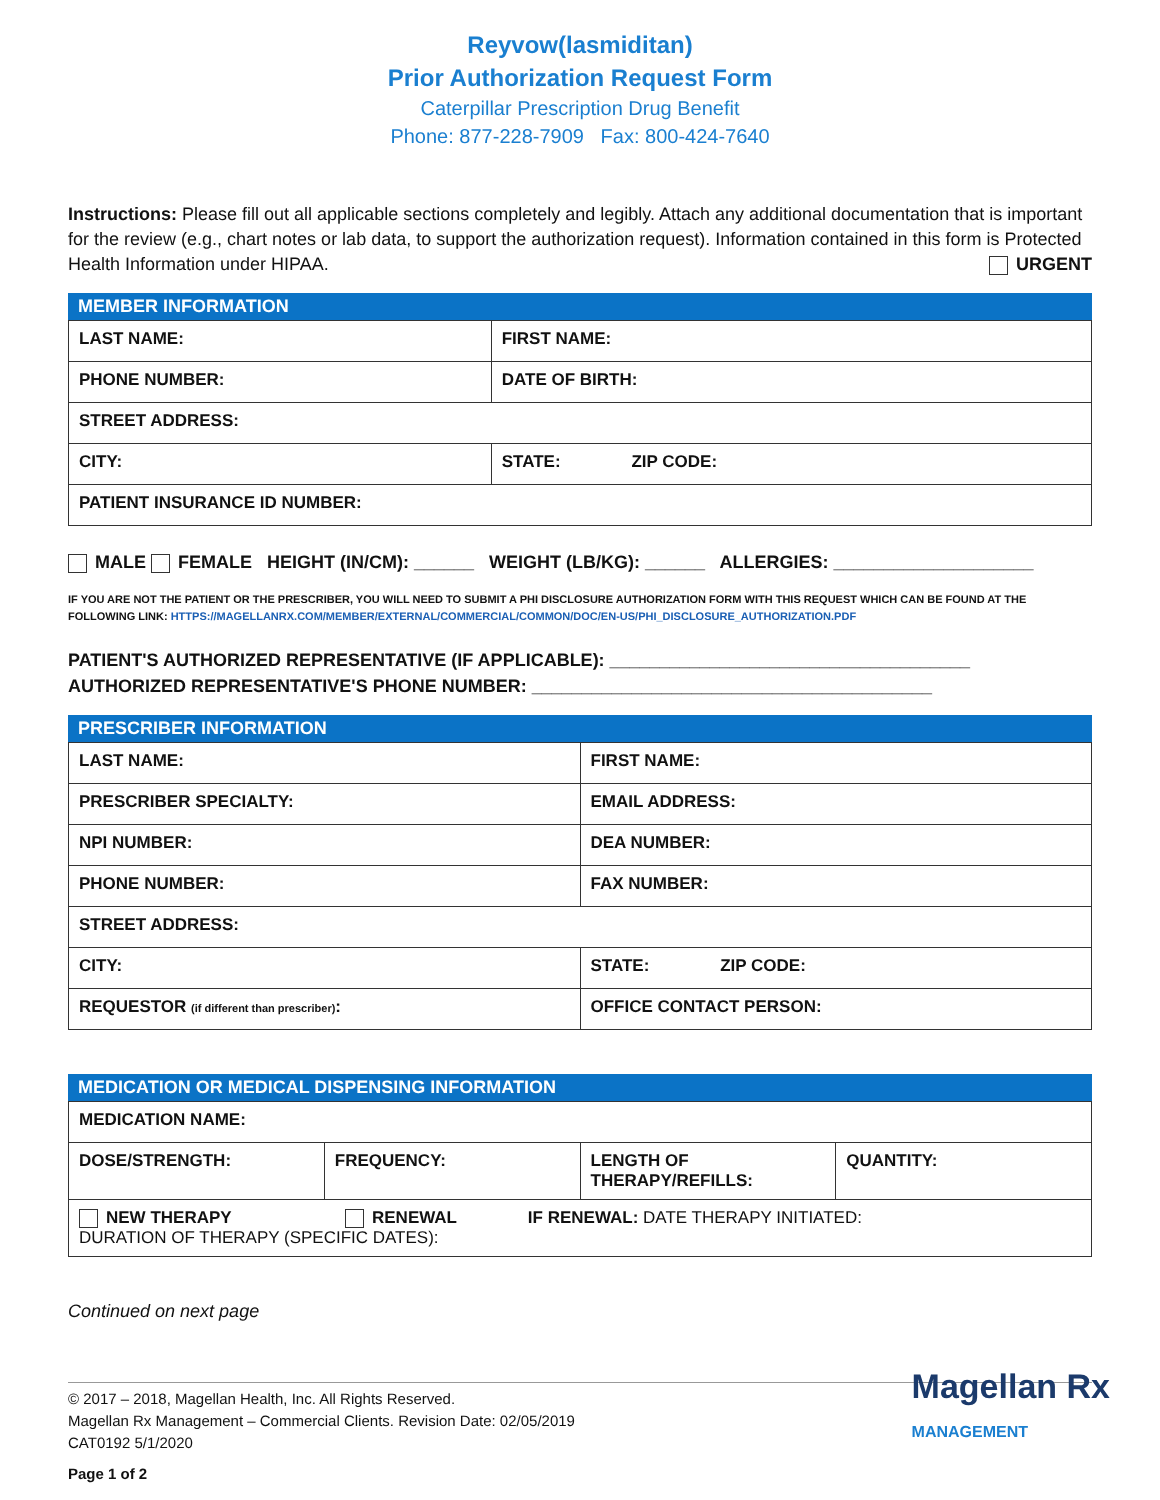Reyvow(lasmiditan)
Prior Authorization Request Form
Caterpillar Prescription Drug Benefit
Phone: 877-228-7909 Fax: 800-424-7640
Instructions: Please fill out all applicable sections completely and legibly. Attach any additional documentation that is important for the review (e.g., chart notes or lab data, to support the authorization request). Information contained in this form is Protected Health Information under HIPAA. URGENT
MEMBER INFORMATION
| LAST NAME: | FIRST NAME: |
| PHONE NUMBER: | DATE OF BIRTH: |
| STREET ADDRESS: | |
| CITY: | STATE: ZIP CODE: |
| PATIENT INSURANCE ID NUMBER: | |
MALE FEMALE HEIGHT (IN/CM): ______ WEIGHT (LB/KG): ______ ALLERGIES: ____________________
IF YOU ARE NOT THE PATIENT OR THE PRESCRIBER, YOU WILL NEED TO SUBMIT A PHI DISCLOSURE AUTHORIZATION FORM WITH THIS REQUEST WHICH CAN BE FOUND AT THE FOLLOWING LINK: HTTPS://MAGELLANRX.COM/MEMBER/EXTERNAL/COMMERCIAL/COMMON/DOC/EN-US/PHI_DISCLOSURE_AUTHORIZATION.PDF
PATIENT'S AUTHORIZED REPRESENTATIVE (IF APPLICABLE): ____________________________________
AUTHORIZED REPRESENTATIVE'S PHONE NUMBER: ________________________________________
PRESCRIBER INFORMATION
| LAST NAME: | FIRST NAME: |
| PRESCRIBER SPECIALTY: | EMAIL ADDRESS: |
| NPI NUMBER: | DEA NUMBER: |
| PHONE NUMBER: | FAX NUMBER: |
| STREET ADDRESS: | |
| CITY: | STATE: ZIP CODE: |
| REQUESTOR (if different than prescriber) : | OFFICE CONTACT PERSON: |
MEDICATION OR MEDICAL DISPENSING INFORMATION
| MEDICATION NAME: | | | |
| DOSE/STRENGTH: | FREQUENCY: | LENGTH OF THERAPY/REFILLS: | QUANTITY: |
| NEW THERAPY RENEWAL IF RENEWAL: DATE THERAPY INITIATED: DURATION OF THERAPY (SPECIFIC DATES): | | | |
Continued on next page
© 2017 – 2018, Magellan Health, Inc. All Rights Reserved.
Magellan Rx Management – Commercial Clients. Revision Date: 02/05/2019
CAT0192 5/1/2020
Page 1 of 2
Magellan Rx
MANAGEMENT